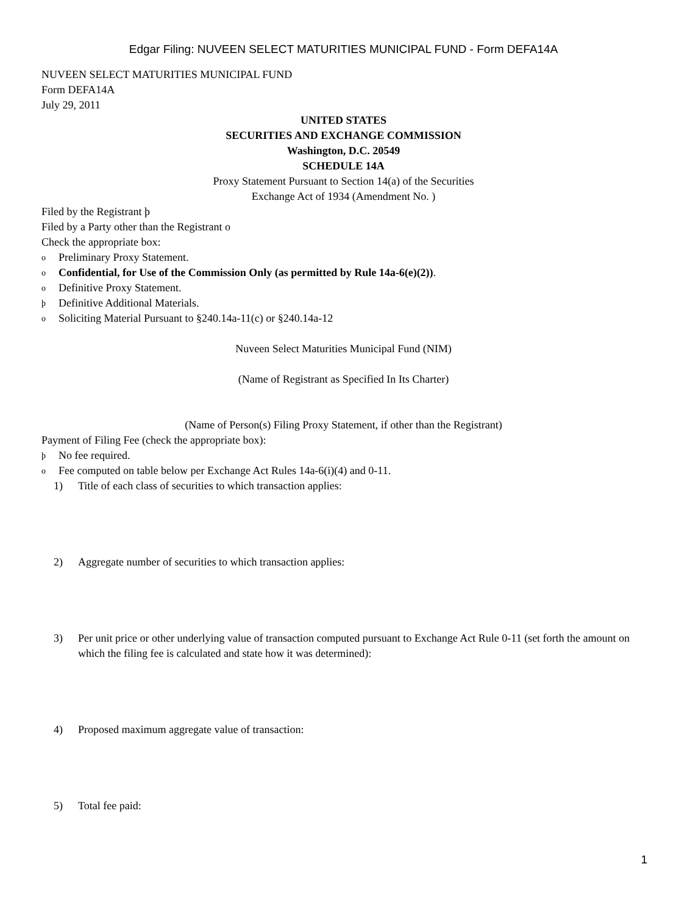Edgar Filing: NUVEEN SELECT MATURITIES MUNICIPAL FUND - Form DEFA14A
NUVEEN SELECT MATURITIES MUNICIPAL FUND
Form DEFA14A
July 29, 2011
UNITED STATES
SECURITIES AND EXCHANGE COMMISSION
Washington, D.C. 20549
SCHEDULE 14A
Proxy Statement Pursuant to Section 14(a) of the Securities
Exchange Act of 1934 (Amendment No. )
Filed by the Registrant þ
Filed by a Party other than the Registrant o
Check the appropriate box:
o Preliminary Proxy Statement.
o Confidential, for Use of the Commission Only (as permitted by Rule 14a-6(e)(2)).
o Definitive Proxy Statement.
þ Definitive Additional Materials.
o Soliciting Material Pursuant to §240.14a-11(c) or §240.14a-12
Nuveen Select Maturities Municipal Fund (NIM)
(Name of Registrant as Specified In Its Charter)
(Name of Person(s) Filing Proxy Statement, if other than the Registrant)
Payment of Filing Fee (check the appropriate box):
þ No fee required.
o Fee computed on table below per Exchange Act Rules 14a-6(i)(4) and 0-11.
1) Title of each class of securities to which transaction applies:
2) Aggregate number of securities to which transaction applies:
3) Per unit price or other underlying value of transaction computed pursuant to Exchange Act Rule 0-11 (set forth the amount on which the filing fee is calculated and state how it was determined):
4) Proposed maximum aggregate value of transaction:
5) Total fee paid:
1